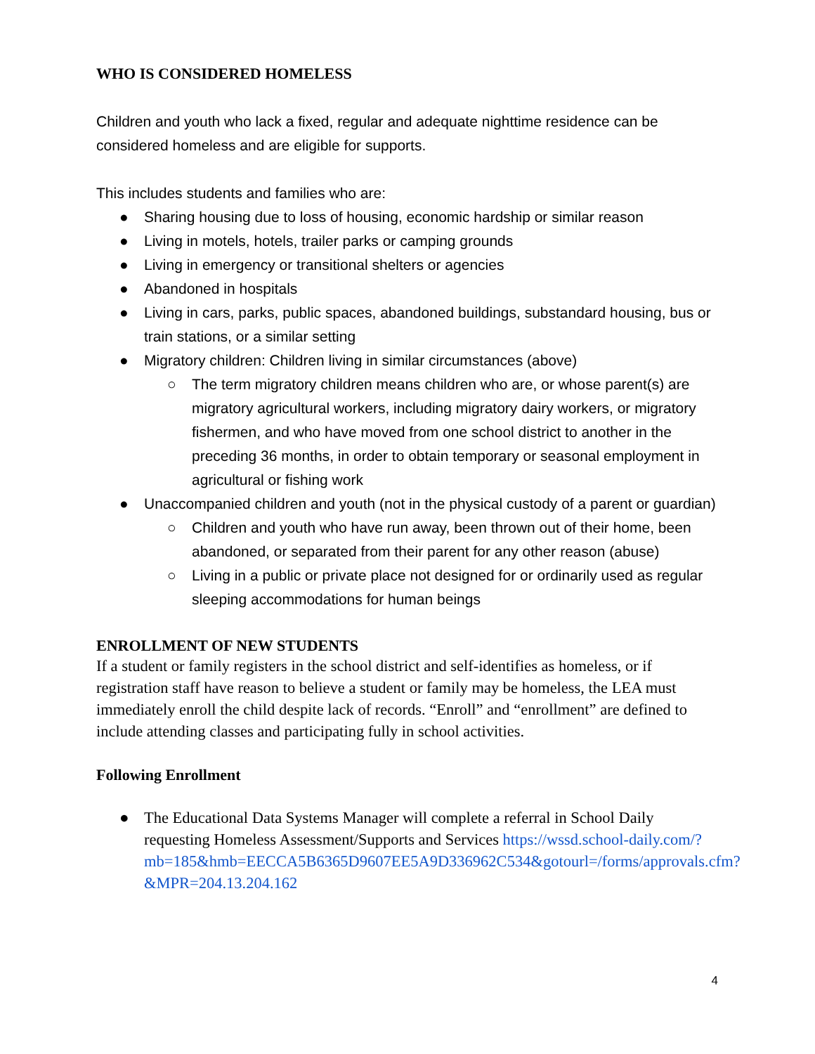WHO IS CONSIDERED HOMELESS
Children and youth who lack a fixed, regular and adequate nighttime residence can be considered homeless and are eligible for supports.
This includes students and families who are:
● Sharing housing due to loss of housing, economic hardship or similar reason
● Living in motels, hotels, trailer parks or camping grounds
● Living in emergency or transitional shelters or agencies
● Abandoned in hospitals
● Living in cars, parks, public spaces, abandoned buildings, substandard housing, bus or train stations, or a similar setting
● Migratory children: Children living in similar circumstances (above)
○ The term migratory children means children who are, or whose parent(s) are migratory agricultural workers, including migratory dairy workers, or migratory fishermen, and who have moved from one school district to another in the preceding 36 months, in order to obtain temporary or seasonal employment in agricultural or fishing work
● Unaccompanied children and youth (not in the physical custody of a parent or guardian)
○ Children and youth who have run away, been thrown out of their home, been abandoned, or separated from their parent for any other reason (abuse)
○ Living in a public or private place not designed for or ordinarily used as regular sleeping accommodations for human beings
ENROLLMENT OF NEW STUDENTS
If a student or family registers in the school district and self-identifies as homeless, or if registration staff have reason to believe a student or family may be homeless, the LEA must immediately enroll the child despite lack of records. “Enroll” and “enrollment” are defined to include attending classes and participating fully in school activities.
Following Enrollment
● The Educational Data Systems Manager will complete a referral in School Daily requesting Homeless Assessment/Supports and Services https://wssd.school-daily.com/?mb=185&hmb=EECCA5B6365D9607EE5A9D336962C534&gotourl=/forms/approvals.cfm?&MPR=204.13.204.162
4